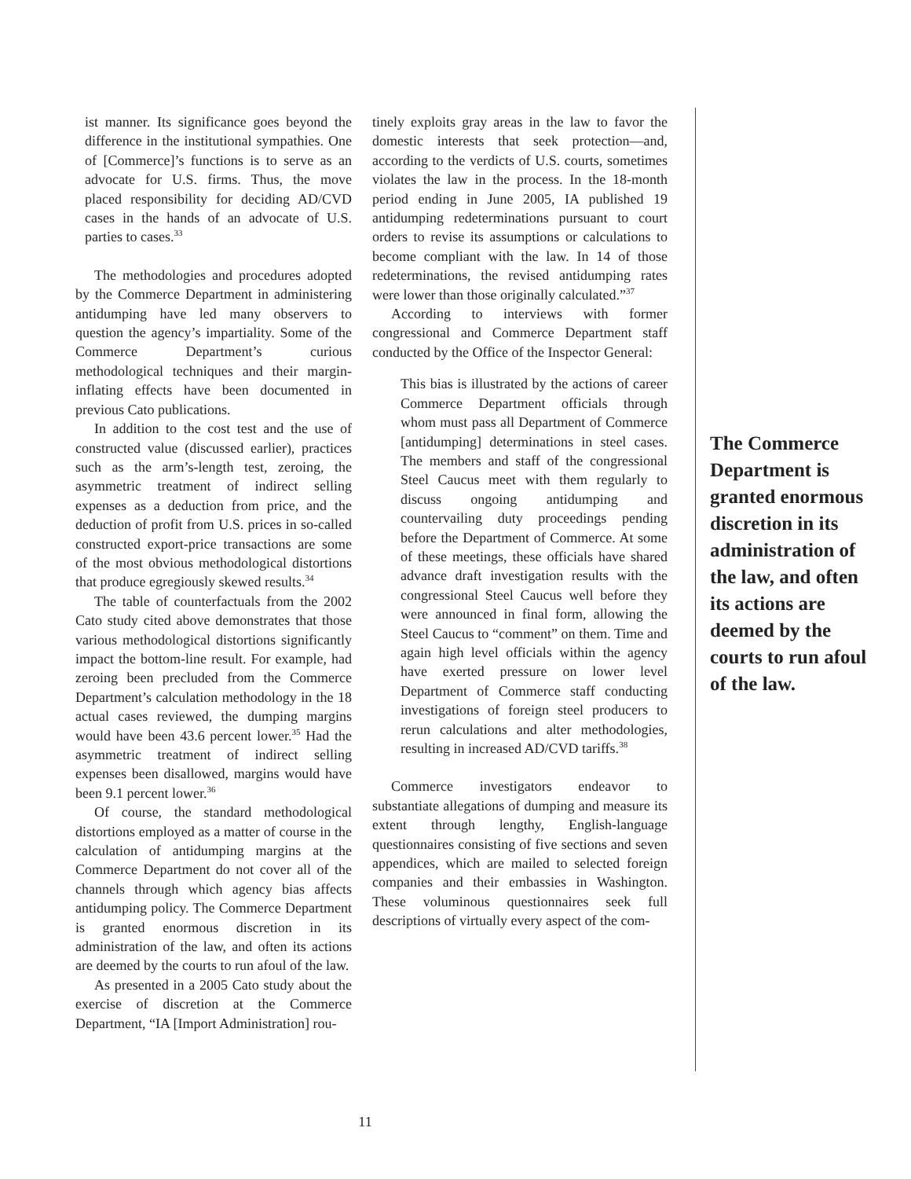ist manner. Its significance goes beyond the difference in the institutional sympathies. One of [Commerce]’s functions is to serve as an advocate for U.S. firms. Thus, the move placed responsibility for deciding AD/CVD cases in the hands of an advocate of U.S. parties to cases.<sup>33</sup>
The methodologies and procedures adopted by the Commerce Department in administering antidumping have led many observers to question the agency’s impartiality. Some of the Commerce Department’s curious methodological techniques and their margin-inflating effects have been documented in previous Cato publications.
In addition to the cost test and the use of constructed value (discussed earlier), practices such as the arm’s-length test, zeroing, the asymmetric treatment of indirect selling expenses as a deduction from price, and the deduction of profit from U.S. prices in so-called constructed export-price transactions are some of the most obvious methodological distortions that produce egregiously skewed results.<sup>34</sup>
The table of counterfactuals from the 2002 Cato study cited above demonstrates that those various methodological distortions significantly impact the bottom-line result. For example, had zeroing been precluded from the Commerce Department’s calculation methodology in the 18 actual cases reviewed, the dumping margins would have been 43.6 percent lower.<sup>35</sup> Had the asymmetric treatment of indirect selling expenses been disallowed, margins would have been 9.1 percent lower.<sup>36</sup>
Of course, the standard methodological distortions employed as a matter of course in the calculation of antidumping margins at the Commerce Department do not cover all of the channels through which agency bias affects antidumping policy. The Commerce Department is granted enormous discretion in its administration of the law, and often its actions are deemed by the courts to run afoul of the law.
As presented in a 2005 Cato study about the exercise of discretion at the Commerce Department, “IA [Import Administration] rou-
tinely exploits gray areas in the law to favor the domestic interests that seek protection—and, according to the verdicts of U.S. courts, sometimes violates the law in the process. In the 18-month period ending in June 2005, IA published 19 antidumping redeterminations pursuant to court orders to revise its assumptions or calculations to become compliant with the law. In 14 of those redeterminations, the revised antidumping rates were lower than those originally calculated.”<sup>37</sup>
According to interviews with former congressional and Commerce Department staff conducted by the Office of the Inspector General:
This bias is illustrated by the actions of career Commerce Department officials through whom must pass all Department of Commerce [antidumping] determinations in steel cases. The members and staff of the congressional Steel Caucus meet with them regularly to discuss ongoing antidumping and countervailing duty proceedings pending before the Department of Commerce. At some of these meetings, these officials have shared advance draft investigation results with the congressional Steel Caucus well before they were announced in final form, allowing the Steel Caucus to “comment” on them. Time and again high level officials within the agency have exerted pressure on lower level Department of Commerce staff conducting investigations of foreign steel producers to rerun calculations and alter methodologies, resulting in increased AD/CVD tariffs.<sup>38</sup>
Commerce investigators endeavor to substantiate allegations of dumping and measure its extent through lengthy, English-language questionnaires consisting of five sections and seven appendices, which are mailed to selected foreign companies and their embassies in Washington. These voluminous questionnaires seek full descriptions of virtually every aspect of the com-
The Commerce Department is granted enormous discretion in its administration of the law, and often its actions are deemed by the courts to run afoul of the law.
11